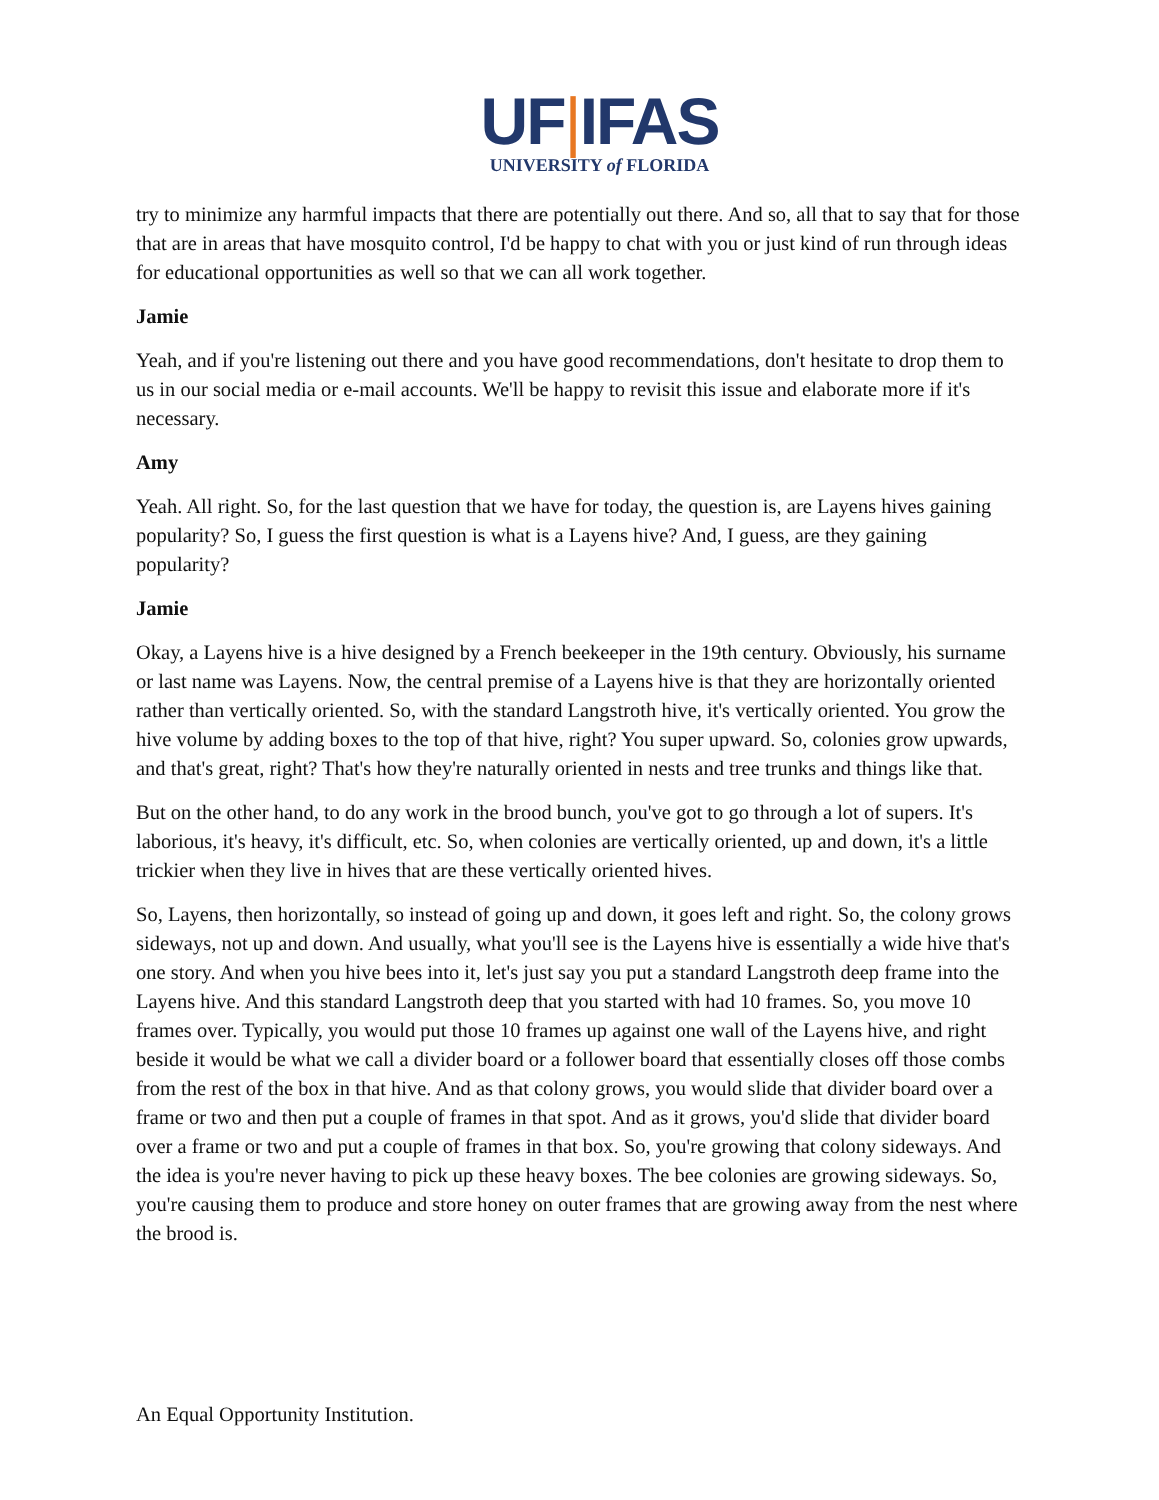UF|IFAS
UNIVERSITY of FLORIDA
try to minimize any harmful impacts that there are potentially out there. And so, all that to say that for those that are in areas that have mosquito control, I'd be happy to chat with you or just kind of run through ideas for educational opportunities as well so that we can all work together.
Jamie
Yeah, and if you're listening out there and you have good recommendations, don't hesitate to drop them to us in our social media or e-mail accounts. We'll be happy to revisit this issue and elaborate more if it's necessary.
Amy
Yeah. All right. So, for the last question that we have for today, the question is, are Layens hives gaining popularity? So, I guess the first question is what is a Layens hive? And, I guess, are they gaining popularity?
Jamie
Okay, a Layens hive is a hive designed by a French beekeeper in the 19th century. Obviously, his surname or last name was Layens. Now, the central premise of a Layens hive is that they are horizontally oriented rather than vertically oriented. So, with the standard Langstroth hive, it's vertically oriented. You grow the hive volume by adding boxes to the top of that hive, right? You super upward. So, colonies grow upwards, and that's great, right? That's how they're naturally oriented in nests and tree trunks and things like that.
But on the other hand, to do any work in the brood bunch, you've got to go through a lot of supers. It's laborious, it's heavy, it's difficult, etc. So, when colonies are vertically oriented, up and down, it's a little trickier when they live in hives that are these vertically oriented hives.
So, Layens, then horizontally, so instead of going up and down, it goes left and right. So, the colony grows sideways, not up and down. And usually, what you'll see is the Layens hive is essentially a wide hive that's one story. And when you hive bees into it, let's just say you put a standard Langstroth deep frame into the Layens hive. And this standard Langstroth deep that you started with had 10 frames. So, you move 10 frames over. Typically, you would put those 10 frames up against one wall of the Layens hive, and right beside it would be what we call a divider board or a follower board that essentially closes off those combs from the rest of the box in that hive. And as that colony grows, you would slide that divider board over a frame or two and then put a couple of frames in that spot. And as it grows, you'd slide that divider board over a frame or two and put a couple of frames in that box. So, you're growing that colony sideways. And the idea is you're never having to pick up these heavy boxes. The bee colonies are growing sideways. So, you're causing them to produce and store honey on outer frames that are growing away from the nest where the brood is.
An Equal Opportunity Institution.